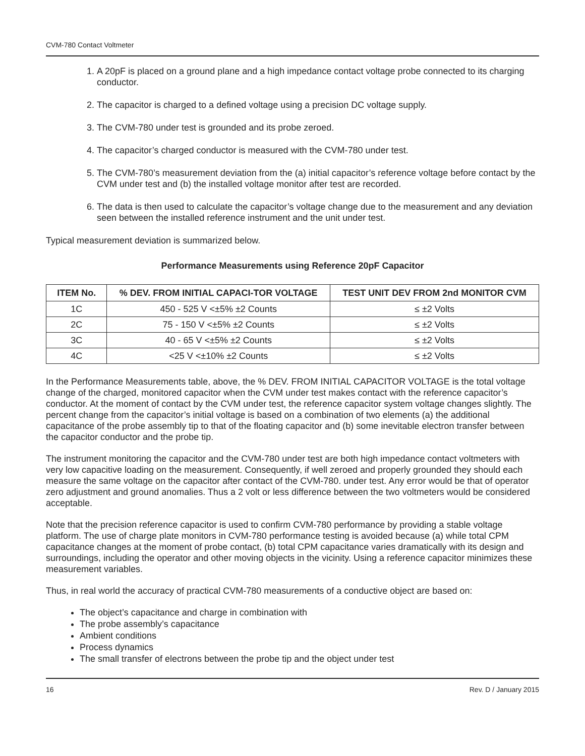CVM-780 Contact Voltmeter
1. A 20pF is placed on a ground plane and a high impedance contact voltage probe connected to its charging conductor.
2. The capacitor is charged to a defined voltage using a precision DC voltage supply.
3. The CVM-780 under test is grounded and its probe zeroed.
4. The capacitor’s charged conductor is measured with the CVM-780 under test.
5. The CVM-780’s measurement deviation from the (a) initial capacitor’s reference voltage before contact by the CVM under test and (b) the installed voltage monitor after test are recorded.
6. The data is then used to calculate the capacitor’s voltage change due to the measurement and any deviation seen between the installed reference instrument and the unit under test.
Typical measurement deviation is summarized below.
Performance Measurements using Reference 20pF Capacitor
| ITEM No. | % DEV. FROM INITIAL CAPACI-TOR VOLTAGE | TEST UNIT DEV FROM 2nd MONITOR CVM |
| --- | --- | --- |
| 1C | 450 - 525 V <±5% ±2 Counts | ≤ ±2 Volts |
| 2C | 75 - 150 V <±5% ±2 Counts | ≤ ±2 Volts |
| 3C | 40 - 65 V <±5% ±2 Counts | ≤ ±2 Volts |
| 4C | <25 V <±10% ±2 Counts | ≤ ±2 Volts |
In the Performance Measurements table, above, the % DEV. FROM INITIAL CAPACITOR VOLTAGE is the total voltage change of the charged, monitored capacitor when the CVM under test makes contact with the reference capacitor’s conductor. At the moment of contact by the CVM under test, the reference capacitor system voltage changes slightly. The percent change from the capacitor’s initial voltage is based on a combination of two elements (a) the additional capacitance of the probe assembly tip to that of the floating capacitor and (b) some inevitable electron transfer between the capacitor conductor and the probe tip.
The instrument monitoring the capacitor and the CVM-780 under test are both high impedance contact voltmeters with very low capacitive loading on the measurement. Consequently, if well zeroed and properly grounded they should each measure the same voltage on the capacitor after contact of the CVM-780. under test. Any error would be that of operator zero adjustment and ground anomalies. Thus a 2 volt or less difference between the two voltmeters would be considered acceptable.
Note that the precision reference capacitor is used to confirm CVM-780 performance by providing a stable voltage platform. The use of charge plate monitors in CVM-780 performance testing is avoided because (a) while total CPM capacitance changes at the moment of probe contact, (b) total CPM capacitance varies dramatically with its design and surroundings, including the operator and other moving objects in the vicinity. Using a reference capacitor minimizes these measurement variables.
Thus, in real world the accuracy of practical CVM-780 measurements of a conductive object are based on:
The object’s capacitance and charge in combination with
The probe assembly’s capacitance
Ambient conditions
Process dynamics
The small transfer of electrons between the probe tip and the object under test
16 Rev. D / January 2015